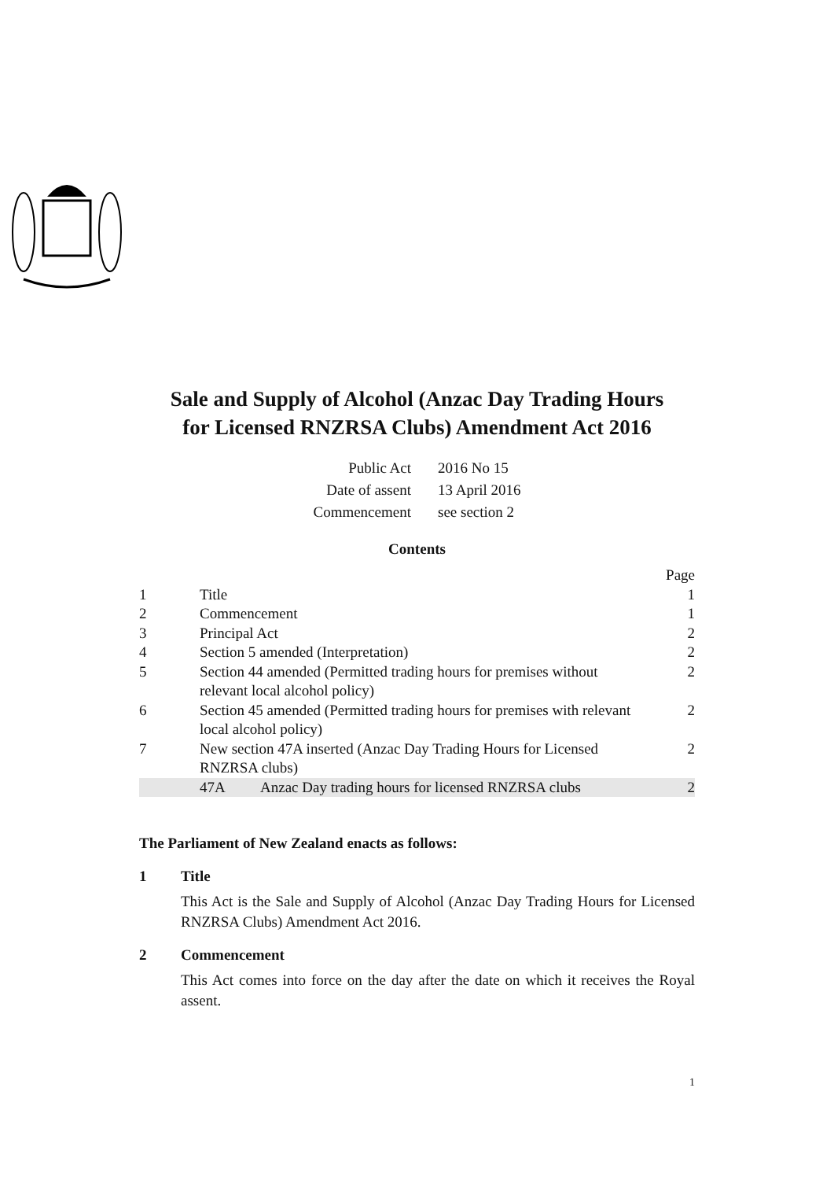Sale and Supply of Alcohol (Anzac Day Trading Hours
for Licensed RNZRSA Clubs) Amendment Act 2016
| Public Act | 2016 No 15 |
| Date of assent | 13 April 2016 |
| Commencement | see section 2 |
Contents
| | | | Page |
| 1 | Title | | 1 |
| 2 | Commencement | | 1 |
| 3 | Principal Act | | 2 |
| 4 | Section 5 amended (Interpretation) | | 2 |
| 5 | Section 44 amended (Permitted trading hours for premises without relevant local alcohol policy) | | 2 |
| 6 | Section 45 amended (Permitted trading hours for premises with relevant local alcohol policy) | | 2 |
| 7 | New section 47A inserted (Anzac Day Trading Hours for Licensed RNZRSA clubs) | | 2 |
| | 47A | Anzac Day trading hours for licensed RNZRSA clubs | 2 |
The Parliament of New Zealand enacts as follows:
1 Title
This Act is the Sale and Supply of Alcohol (Anzac Day Trading Hours for Licensed RNZRSA Clubs) Amendment Act 2016.
2 Commencement
This Act comes into force on the day after the date on which it receives the Royal assent.
1